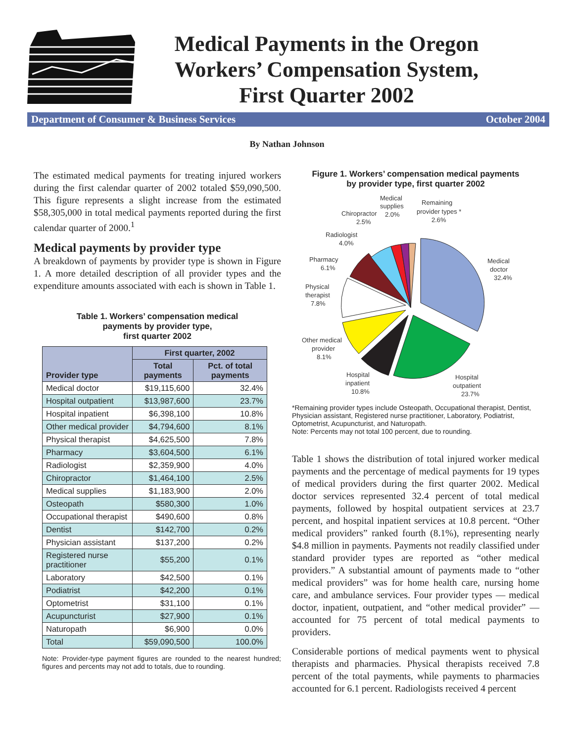Medical Payments in the Oregon Workers’ Compensation System, First Quarter 2002
Department of Consumer & Business Services October 2004
By Nathan Johnson
The estimated medical payments for treating injured workers during the first calendar quarter of 2002 totaled $59,090,500. This figure represents a slight increase from the estimated $58,305,000 in total medical payments reported during the first calendar quarter of 2000.<sup>1</sup>
Medical payments by provider type
A breakdown of payments by provider type is shown in Figure 1. A more detailed description of all provider types and the expenditure amounts associated with each is shown in Table 1.
Table 1. Workers’ compensation medical
payments by provider type,
first quarter 2002
| Provider type | First quarter, 2002 | |
| --- | --- | --- |
| | Total payments | Pct. of total payments |
| Medical doctor | $19,115,600 | 32.4% |
| Hospital outpatient | $13,987,600 | 23.7% |
| Hospital inpatient | $6,398,100 | 10.8% |
| Other medical provider | $4,794,600 | 8.1% |
| Physical therapist | $4,625,500 | 7.8% |
| Pharmacy | $3,604,500 | 6.1% |
| Radiologist | $2,359,900 | 4.0% |
| Chiropractor | $1,464,100 | 2.5% |
| Medical supplies | $1,183,900 | 2.0% |
| Osteopath | $580,300 | 1.0% |
| Occupational therapist | $490,600 | 0.8% |
| Dentist | $142,700 | 0.2% |
| Physician assistant | $137,200 | 0.2% |
| Registered nurse practitioner | $55,200 | 0.1% |
| Laboratory | $42,500 | 0.1% |
| Podiatrist | $42,200 | 0.1% |
| Optometrist | $31,100 | 0.1% |
| Acupuncturist | $27,900 | 0.1% |
| Naturopath | $6,900 | 0.0% |
| Total | $59,090,500 | 100.0% |
Note: Provider-type payment figures are rounded to the nearest hundred; figures and percents may not add to totals, due to rounding.
Figure 1. Workers’ compensation medical payments
by provider type, first quarter 2002
Medical
doctor
32.4%
Hospital
outpatient
23.7%
Hospital
inpatient
10.8%
Other medical
provider
8.1%
Physical
therapist
7.8%
Pharmacy
6.1%
Radiologist
4.0%
Chiropractor
2.5%
Medical
supplies
2.0%
Remaining
provider types *
2.6%
*Remaining provider types include Osteopath, Occupational therapist, Dentist, Physician assistant, Registered nurse practitioner, Laboratory, Podiatrist, Optometrist, Acupuncturist, and Naturopath.
Note: Percents may not total 100 percent, due to rounding.
Table 1 shows the distribution of total injured worker medical payments and the percentage of medical payments for 19 types of medical providers during the first quarter 2002. Medical doctor services represented 32.4 percent of total medical payments, followed by hospital outpatient services at 23.7 percent, and hospital inpatient services at 10.8 percent. “Other medical providers” ranked fourth (8.1%), representing nearly $4.8 million in payments. Payments not readily classified under standard provider types are reported as “other medical providers.” A substantial amount of payments made to “other medical providers” was for home health care, nursing home care, and ambulance services. Four provider types — medical doctor, inpatient, outpatient, and “other medical provider” — accounted for 75 percent of total medical payments to providers.
Considerable portions of medical payments went to physical therapists and pharmacies. Physical therapists received 7.8 percent of the total payments, while payments to pharmacies accounted for 6.1 percent. Radiologists received 4 percent